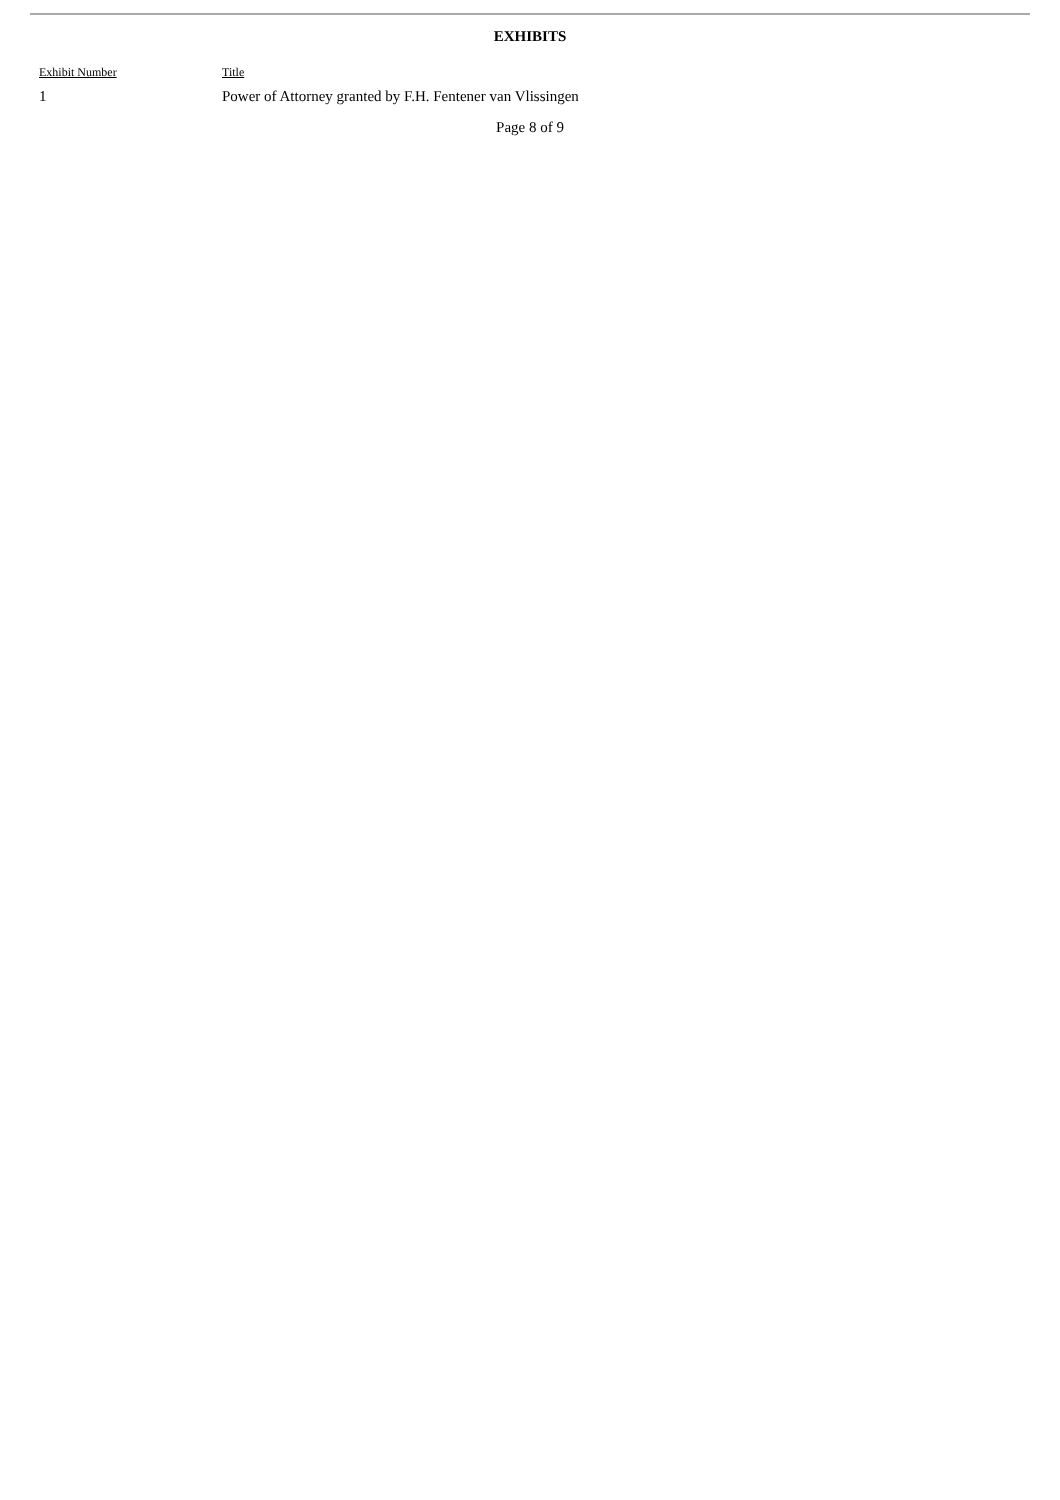EXHIBITS
| Exhibit Number | Title |
| --- | --- |
| 1 | Power of Attorney granted by F.H. Fentener van Vlissingen |
Page 8 of 9